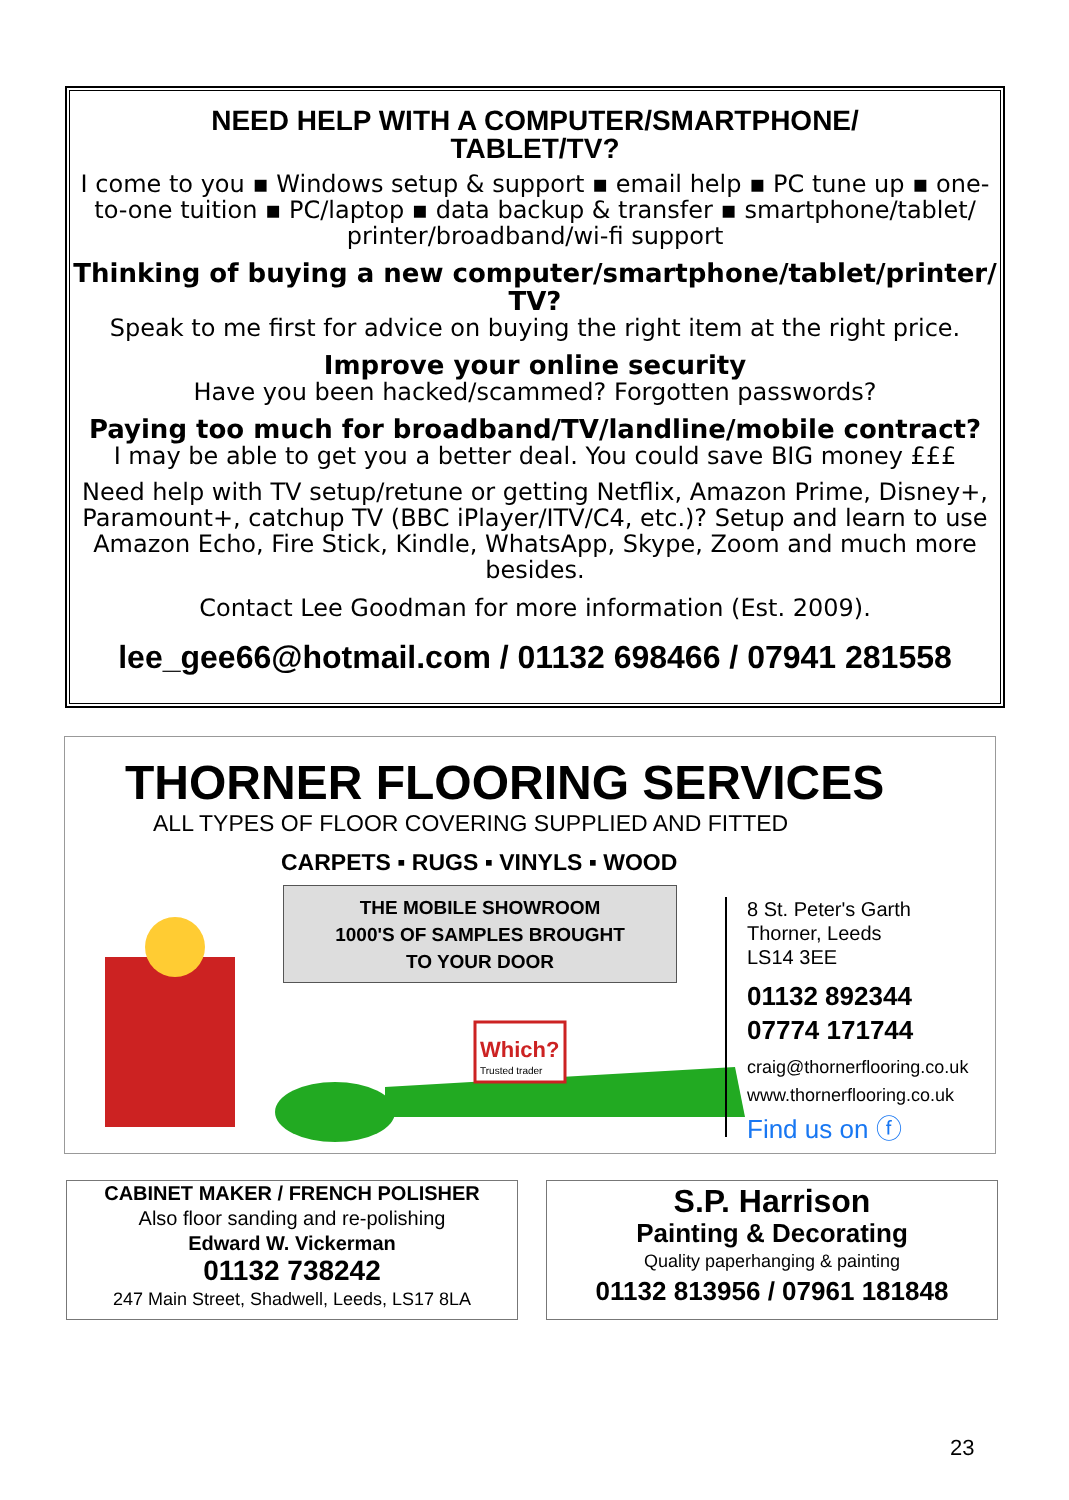NEED HELP WITH A COMPUTER/SMARTPHONE/
TABLET/TV?
I come to you ▪ Windows setup & support ▪ email help ▪ PC tune up ▪ one-to-one tuition ▪ PC/laptop ▪ data backup & transfer ▪ smartphone/tablet/ printer/broadband/wi-fi support
Thinking of buying a new computer/smartphone/tablet/printer/ TV?
Speak to me first for advice on buying the right item at the right price.
Improve your online security
Have you been hacked/scammed? Forgotten passwords?
Paying too much for broadband/TV/landline/mobile contract?
I may be able to get you a better deal. You could save BIG money £££
Need help with TV setup/retune or getting Netflix, Amazon Prime, Disney+, Paramount+, catchup TV (BBC iPlayer/ITV/C4, etc.)? Setup and learn to use Amazon Echo, Fire Stick, Kindle, WhatsApp, Skype, Zoom and much more besides.
Contact Lee Goodman for more information (Est. 2009).
lee_gee66@hotmail.com / 01132 698466 / 07941 281558
THORNER FLOORING SERVICES
ALL TYPES OF FLOOR COVERING SUPPLIED AND FITTED
CARPETS ▪ RUGS ▪ VINYLS ▪ WOOD
THE MOBILE SHOWROOM
1000'S OF SAMPLES BROUGHT
TO YOUR DOOR
Which?
Trusted trader
8 St. Peter's Garth
Thorner, Leeds
LS14 3EE
01132 892344
07774 171744
craig@thornerflooring.co.uk
www.thornerflooring.co.uk
Find us on ⓕ
CABINET MAKER / FRENCH POLISHER
Also floor sanding and re-polishing
Edward W. Vickerman
01132 738242
247 Main Street, Shadwell, Leeds, LS17 8LA
S.P. Harrison
Painting & Decorating
Quality paperhanging & painting
01132 813956 / 07961 181848
23